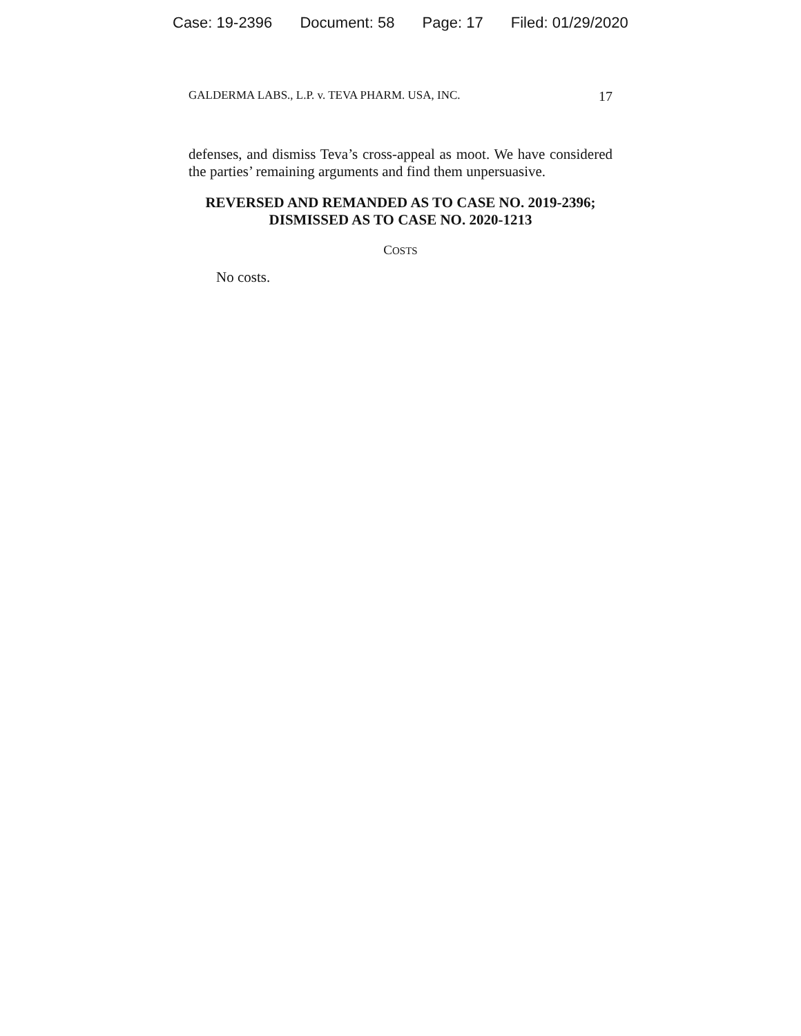Case: 19-2396 Document: 58 Page: 17 Filed: 01/29/2020
GALDERMA LABS., L.P. v. TEVA PHARM. USA, INC. 17
defenses, and dismiss Teva’s cross-appeal as moot. We have considered the parties’ remaining arguments and find them unpersuasive.
REVERSED AND REMANDED AS TO CASE NO. 2019-2396; DISMISSED AS TO CASE NO. 2020-1213
COSTS
No costs.